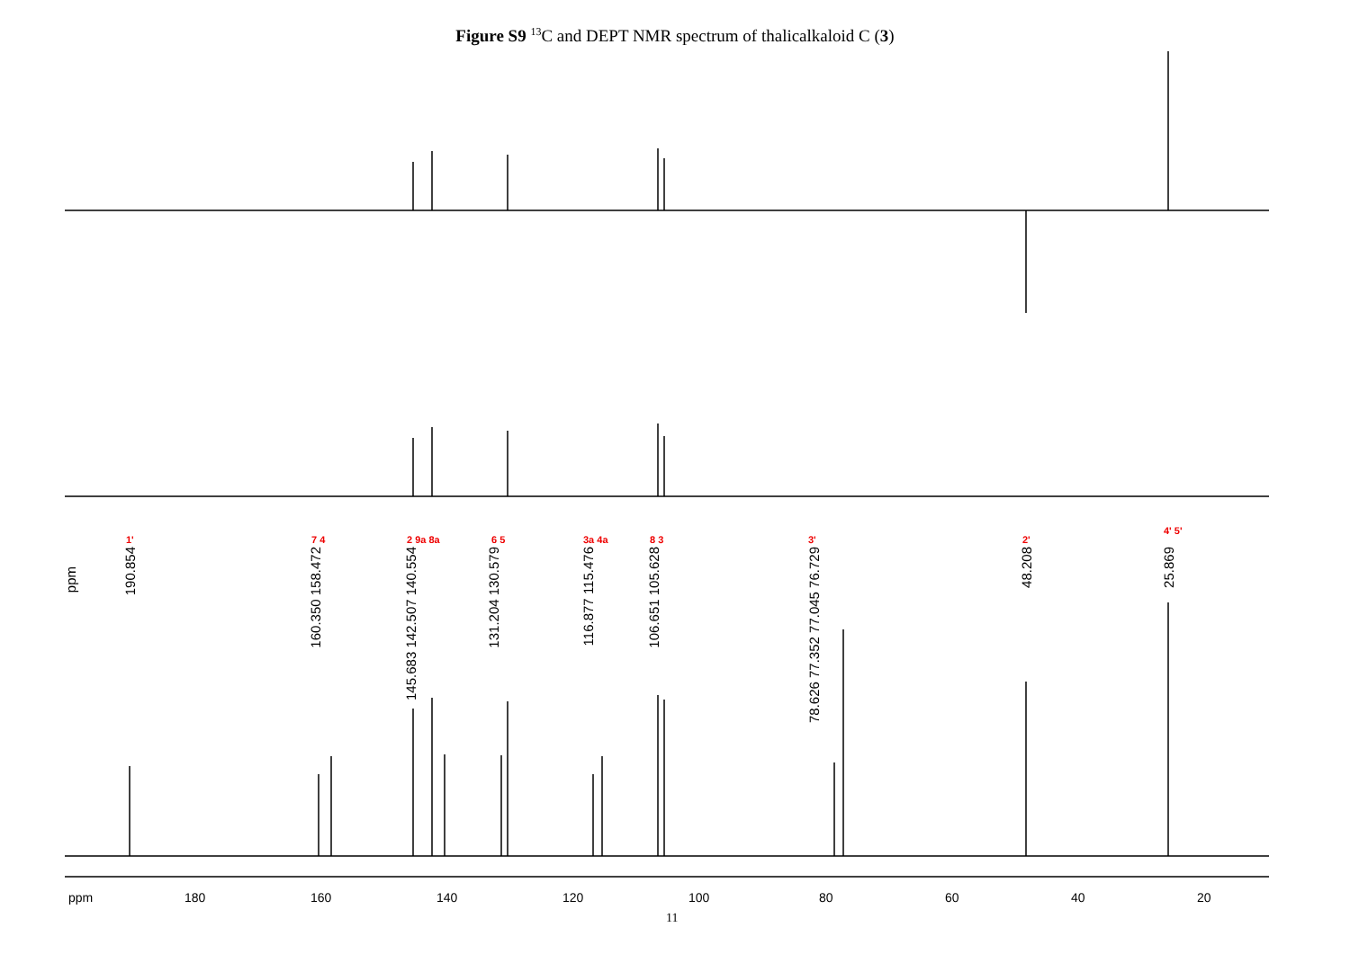Figure S9 <sup>13</sup>C and DEPT NMR spectrum of thalicalkaloid C (3)
1' 7 4 2 9a 8a 6 5 3a 4a 8 3 3' 2'
4' 5'
ppm
190.854
160.350 158.472
145.683 142.507 140.554
131.204 130.579
116.877 115.476
106.651 105.628
78.626 77.352 77.045 76.729
48.208
25.869
ppm 180 160 140 120 100 80 60 40 20
11